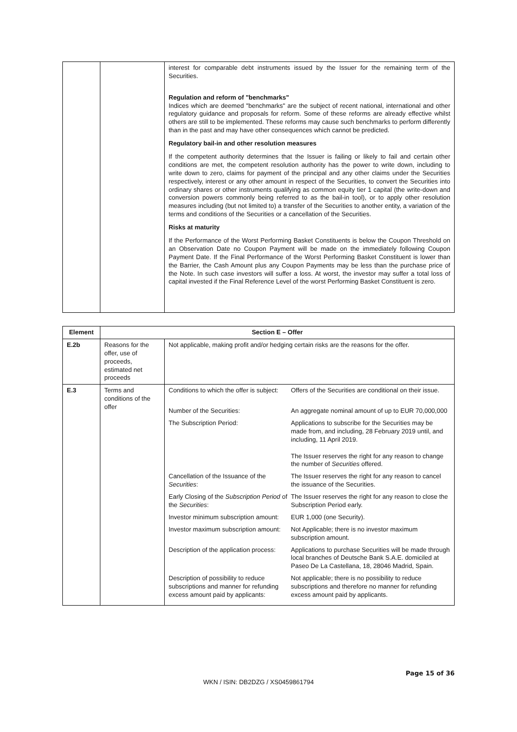| | | interest for comparable debt instruments issued by the Issuer for the remaining term of the Securities. Regulation and reform of "benchmarks" Indices which are deemed "benchmarks" are the subject of recent national, international and other regulatory guidance and proposals for reform. Some of these reforms are already effective whilst others are still to be implemented. These reforms may cause such benchmarks to perform differently than in the past and may have other consequences which cannot be predicted. Regulatory bail-in and other resolution measures If the competent authority determines that the Issuer is failing or likely to fail and certain other conditions are met, the competent resolution authority has the power to write down, including to write down to zero, claims for payment of the principal and any other claims under the Securities respectively, interest or any other amount in respect of the Securities, to convert the Securities into ordinary shares or other instruments qualifying as common equity tier 1 capital (the write-down and conversion powers commonly being referred to as the bail-in tool), or to apply other resolution measures including (but not limited to) a transfer of the Securities to another entity, a variation of the terms and conditions of the Securities or a cancellation of the Securities. Risks at maturity If the Performance of the Worst Performing Basket Constituents is below the Coupon Threshold on an Observation Date no Coupon Payment will be made on the immediately following Coupon Payment Date. If the Final Performance of the Worst Performing Basket Constituent is lower than the Barrier, the Cash Amount plus any Coupon Payments may be less than the purchase price of the Note. In such case investors will suffer a loss. At worst, the investor may suffer a total loss of capital invested if the Final Reference Level of the worst Performing Basket Constituent is zero. |
| Element | Section E – Offer | |
| --- | --- | --- |
| E.2b | Reasons for the offer, use of proceeds, estimated net proceeds | Not applicable, making profit and/or hedging certain risks are the reasons for the offer. |
| E.3 | Terms and conditions of the offer | / Conditions to which the offer is subject: / Offers of the Securities are conditional on their issue. / / Number of the Securities: / An aggregate nominal amount of up to EUR 70,000,000 / / The Subscription Period: / Applications to subscribe for the Securities may be made from, and including, 28 February 2019 until, and including, 11 April 2019. The Issuer reserves the right for any reason to change the number of Securities offered. / / Cancellation of the Issuance of the Securities : / The Issuer reserves the right for any reason to cancel the issuance of the Securities. / / Early Closing of the Subscription Period of the Securities : / The Issuer reserves the right for any reason to close the Subscription Period early. / / Investor minimum subscription amount: / EUR 1,000 (one Security). / / Investor maximum subscription amount: / Not Applicable; there is no investor maximum subscription amount. / / Description of the application process: / Applications to purchase Securities will be made through local branches of Deutsche Bank S.A.E. domiciled at Paseo De La Castellana, 18, 28046 Madrid, Spain. / / Description of possibility to reduce subscriptions and manner for refunding excess amount paid by applicants: / Not applicable; there is no possibility to reduce subscriptions and therefore no manner for refunding excess amount paid by applicants. / |
Page 15 of 36
WKN / ISIN: DB2DZG / XS0459861794